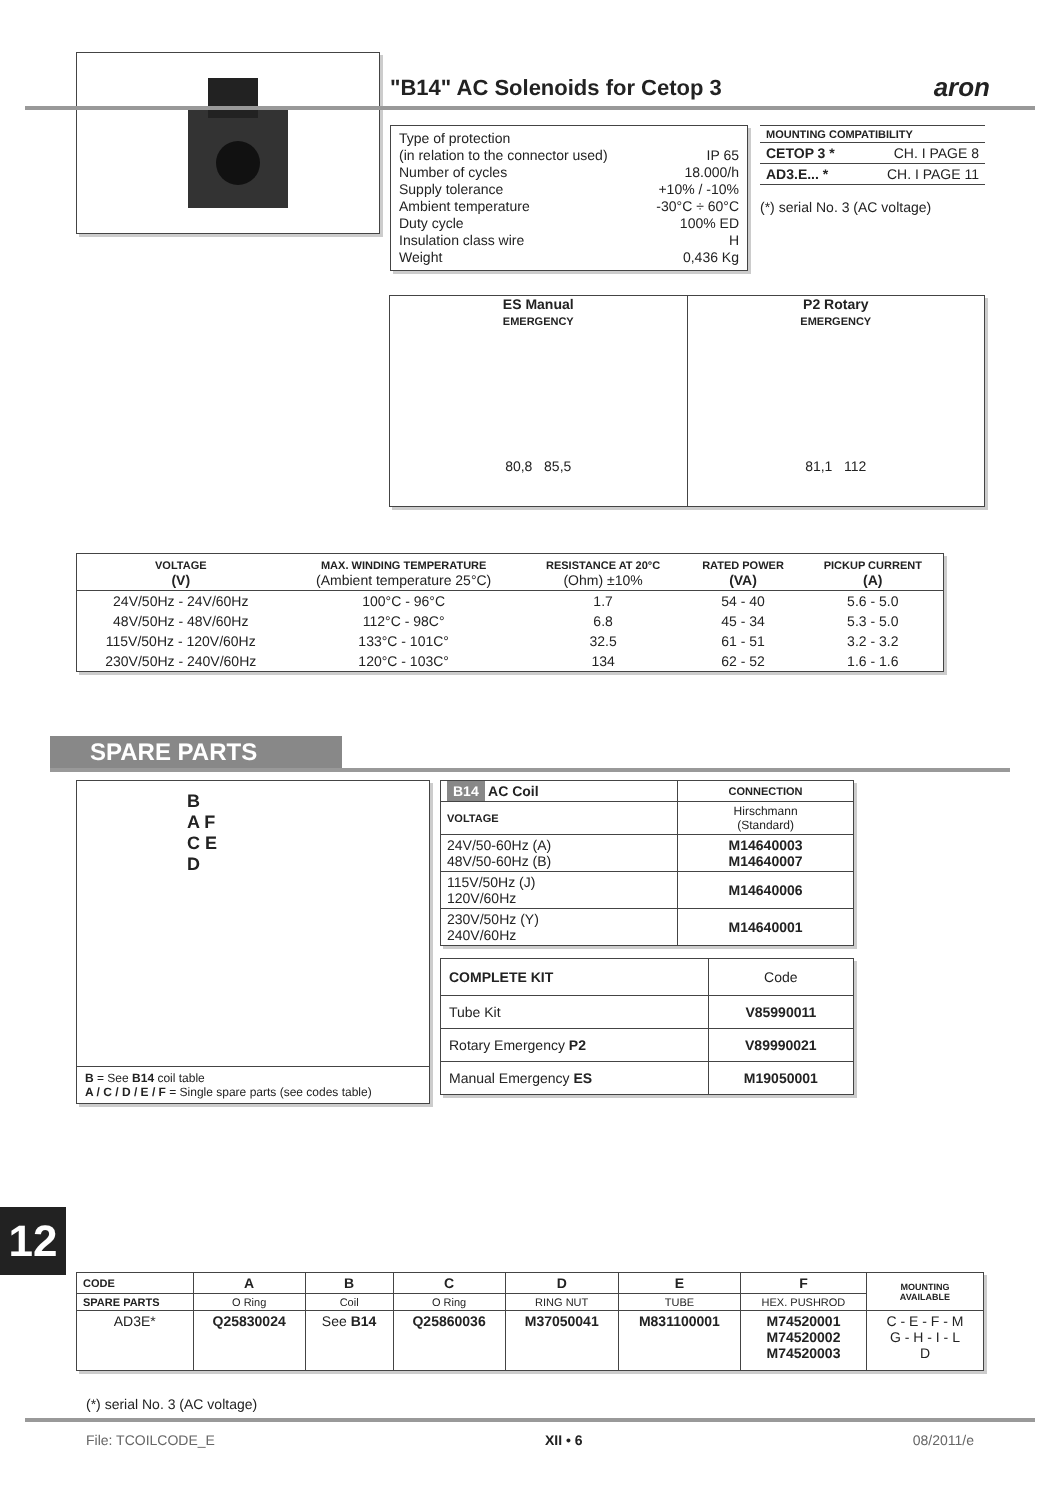"B14" AC Solenoids for Cetop 3 aron
Type of protection
(in relation to the connector used)
IP 65
Number of cycles 18.000/h
Supply tolerance +10% / -10%
Ambient temperature -30°C ÷ 60°C
Duty cycle 100% ED
Insulation class wire H
Weight 0,436 Kg
| MOUNTING COMPATIBILITY | |
| --- | --- |
| CETOP 3 * | CH. I PAGE 8 |
| AD3.E... * | CH. I PAGE 11 |
(*) serial No. 3 (AC voltage)
ES Manual
EMERGENCY
80,8 85,5
P2 Rotary
EMERGENCY
81,1 112
| VOLTAGE (V) | MAX. WINDING TEMPERATURE (Ambient temperature 25°C) | RESISTANCE AT 20°C (Ohm) ±10% | RATED POWER (VA) | PICKUP CURRENT (A) |
| --- | --- | --- | --- | --- |
| 24V/50Hz - 24V/60Hz | 100°C - 96°C | 1.7 | 54 - 40 | 5.6 - 5.0 |
| 48V/50Hz - 48V/60Hz | 112°C - 98C° | 6.8 | 45 - 34 | 5.3 - 5.0 |
| 115V/50Hz - 120V/60Hz | 133°C - 101C° | 32.5 | 61 - 51 | 3.2 - 3.2 |
| 230V/50Hz - 240V/60Hz | 120°C - 103C° | 134 | 62 - 52 | 1.6 - 1.6 |
SPARE PARTS
B
A F
C E
D
B = See B14 coil table
A / C / D / E / F = Single spare parts (see codes table)
| B14 AC Coil | CONNECTION |
| --- | --- |
| VOLTAGE | Hirschmann (Standard) |
| 24V/50-60Hz (A) 48V/50-60Hz (B) | M14640003 M14640007 |
| 115V/50Hz (J) 120V/60Hz | M14640006 |
| 230V/50Hz (Y) 240V/60Hz | M14640001 |
| COMPLETE KIT | Code |
| Tube Kit | V85990011 |
| Rotary Emergency P2 | V89990021 |
| Manual Emergency ES | M19050001 |
12
| CODE | A | B | C | D | E | F | MOUNTING AVAILABLE |
| --- | --- | --- | --- | --- | --- | --- | --- |
| SPARE PARTS | O Ring | Coil | O Ring | RING NUT | TUBE | HEX. PUSHROD | |
| AD3E* | Q25830024 | See B14 | Q25860036 | M37050041 | M831100001 | M74520001 M74520002 M74520003 | C - E - F - M G - H - I - L D |
(*) serial No. 3 (AC voltage)
File: TCOILCODE_E XII • 6 08/2011/e